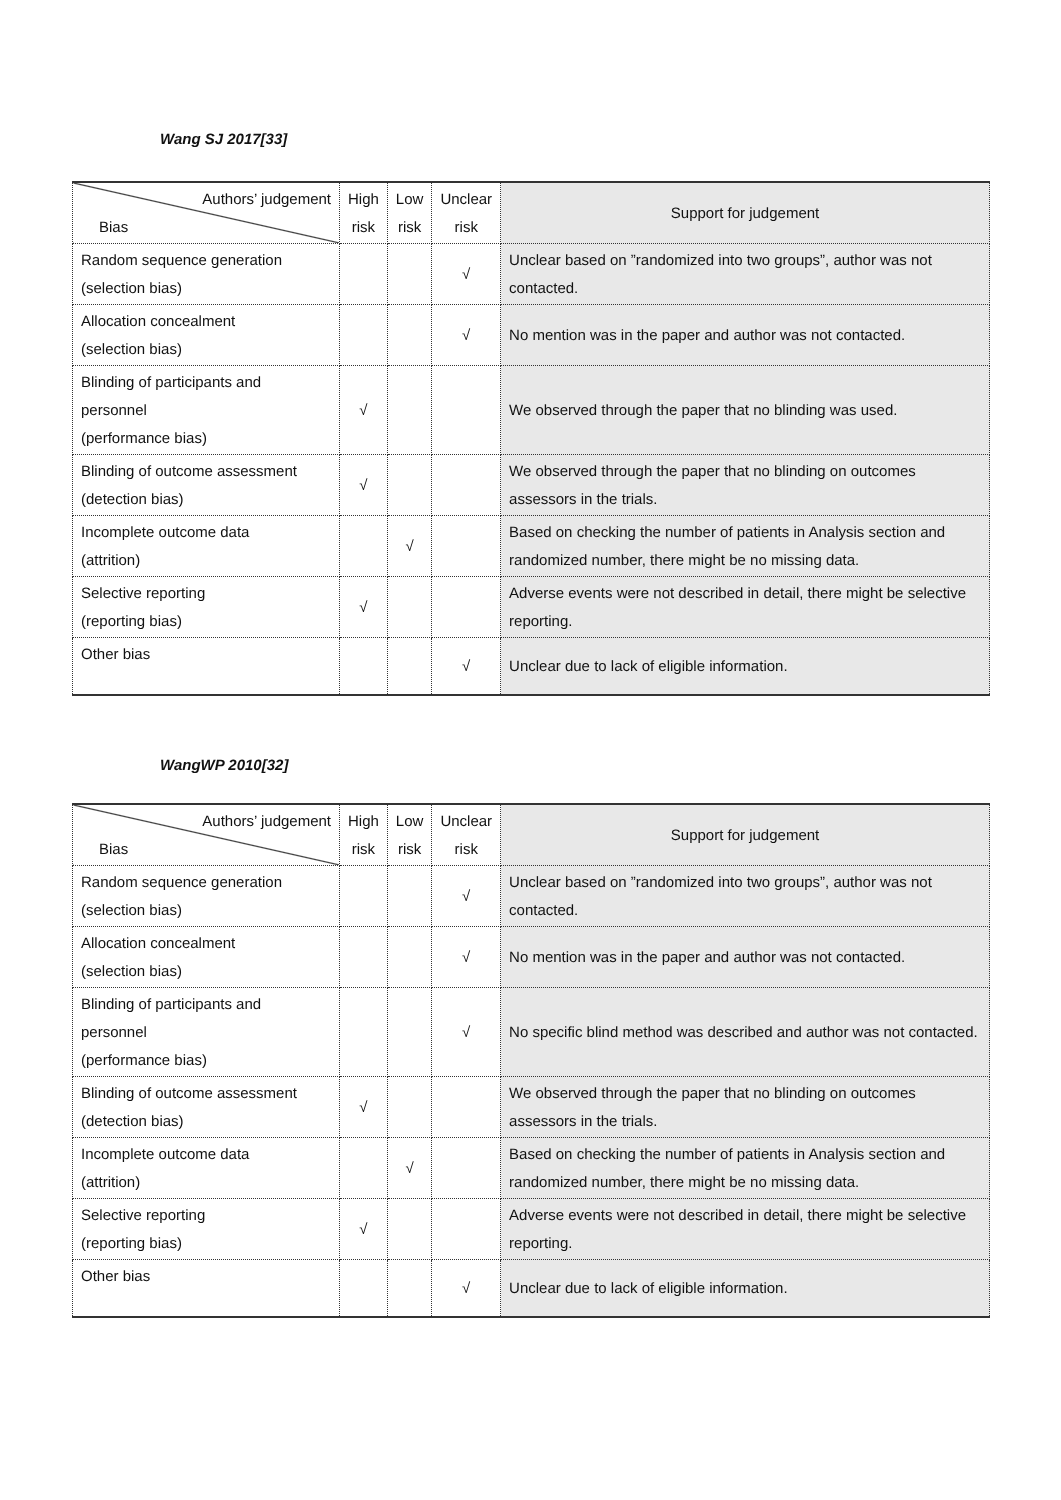Wang SJ 2017[33]
| Authors’ judgement Bias | High risk | Low risk | Unclear risk | Support for judgement |
| --- | --- | --- | --- | --- |
| Random sequence generation (selection bias) | | | √ | Unclear based on ”randomized into two groups”, author was not contacted. |
| Allocation concealment (selection bias) | | | √ | No mention was in the paper and author was not contacted. |
| Blinding of participants and personnel (performance bias) | √ | | | We observed through the paper that no blinding was used. |
| Blinding of outcome assessment (detection bias) | √ | | | We observed through the paper that no blinding on outcomes assessors in the trials. |
| Incomplete outcome data (attrition) | | √ | | Based on checking the number of patients in Analysis section and randomized number, there might be no missing data. |
| Selective reporting (reporting bias) | √ | | | Adverse events were not described in detail, there might be selective reporting. |
| Other bias | | | √ | Unclear due to lack of eligible information. |
WangWP 2010[32]
| Authors’ judgement Bias | High risk | Low risk | Unclear risk | Support for judgement |
| --- | --- | --- | --- | --- |
| Random sequence generation (selection bias) | | | √ | Unclear based on ”randomized into two groups”, author was not contacted. |
| Allocation concealment (selection bias) | | | √ | No mention was in the paper and author was not contacted. |
| Blinding of participants and personnel (performance bias) | | | √ | No specific blind method was described and author was not contacted. |
| Blinding of outcome assessment (detection bias) | √ | | | We observed through the paper that no blinding on outcomes assessors in the trials. |
| Incomplete outcome data (attrition) | | √ | | Based on checking the number of patients in Analysis section and randomized number, there might be no missing data. |
| Selective reporting (reporting bias) | √ | | | Adverse events were not described in detail, there might be selective reporting. |
| Other bias | | | √ | Unclear due to lack of eligible information. |